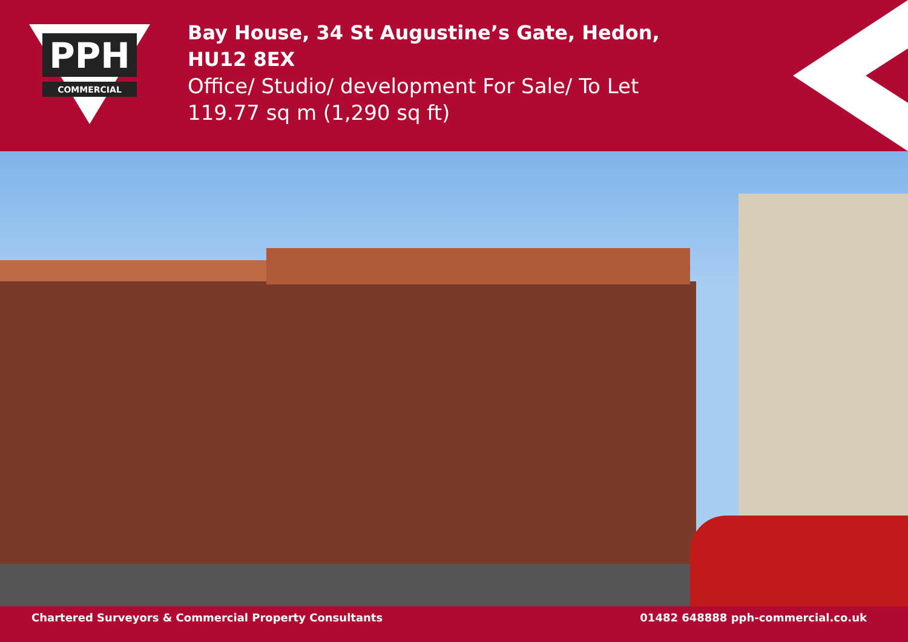PPH
COMMERCIAL
Bay House, 34 St Augustine’s Gate, Hedon,
HU12 8EX
Office/ Studio/ development For Sale/ To Let
119.77 sq m (1,290 sq ft)
Chartered Surveyors & Commercial Property Consultants 01482 648888 pph-commercial.co.uk